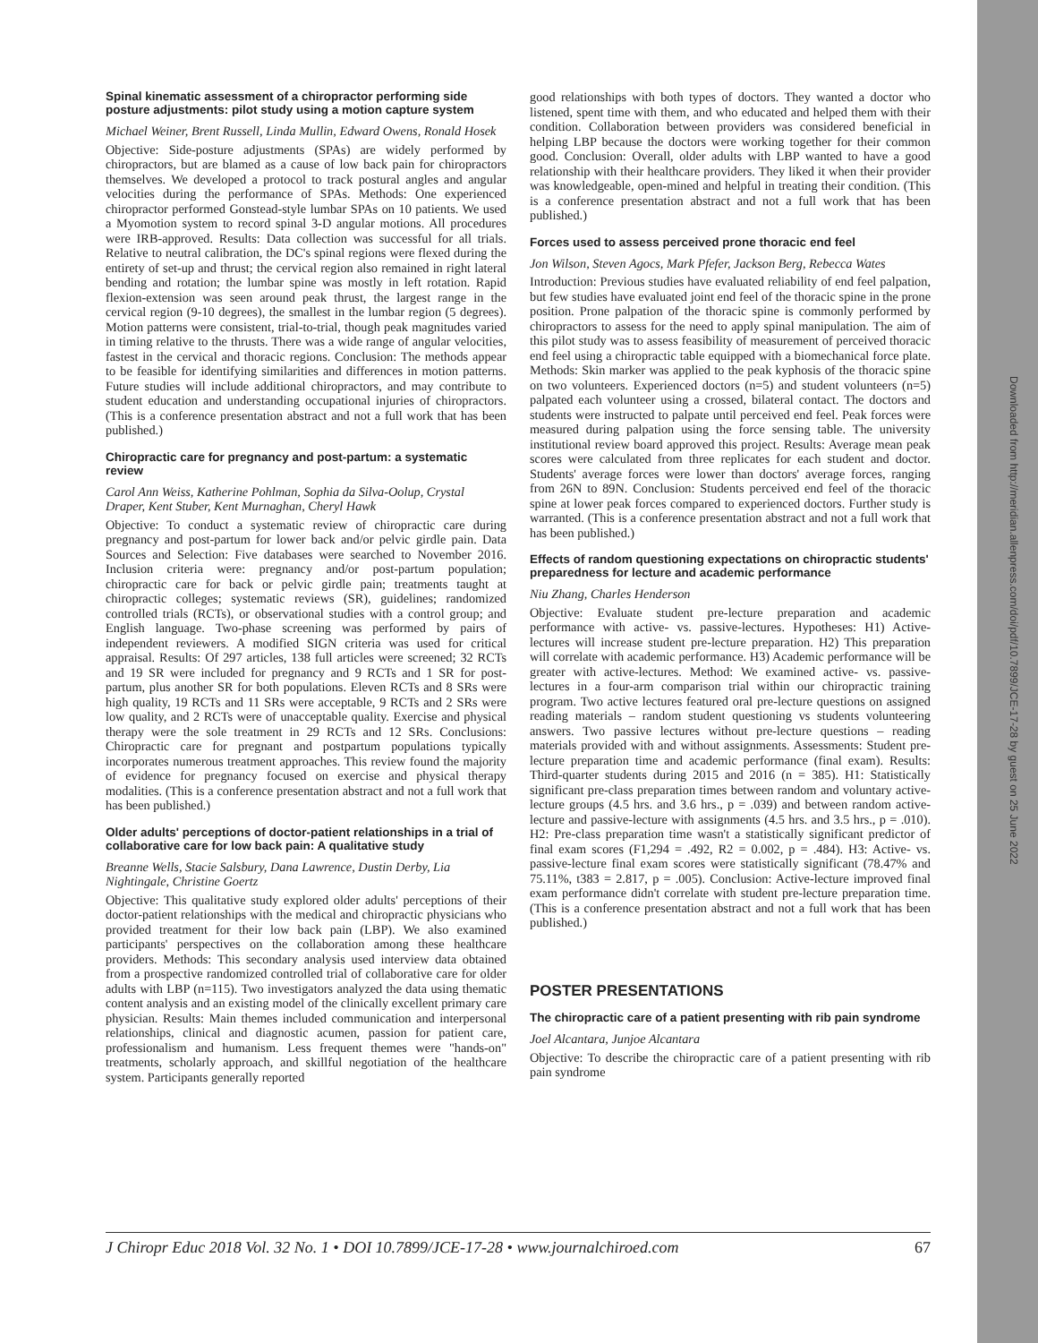Downloaded from http://meridian.allenpress.com/doi/pdf/10.7899/JCE-17-28 by guest on 25 June 2022
Spinal kinematic assessment of a chiropractor performing side posture adjustments: pilot study using a motion capture system
Michael Weiner, Brent Russell, Linda Mullin, Edward Owens, Ronald Hosek
Objective: Side-posture adjustments (SPAs) are widely performed by chiropractors, but are blamed as a cause of low back pain for chiropractors themselves. We developed a protocol to track postural angles and angular velocities during the performance of SPAs. Methods: One experienced chiropractor performed Gonstead-style lumbar SPAs on 10 patients. We used a Myomotion system to record spinal 3-D angular motions. All procedures were IRB-approved. Results: Data collection was successful for all trials. Relative to neutral calibration, the DC's spinal regions were flexed during the entirety of set-up and thrust; the cervical region also remained in right lateral bending and rotation; the lumbar spine was mostly in left rotation. Rapid flexion-extension was seen around peak thrust, the largest range in the cervical region (9-10 degrees), the smallest in the lumbar region (5 degrees). Motion patterns were consistent, trial-to-trial, though peak magnitudes varied in timing relative to the thrusts. There was a wide range of angular velocities, fastest in the cervical and thoracic regions. Conclusion: The methods appear to be feasible for identifying similarities and differences in motion patterns. Future studies will include additional chiropractors, and may contribute to student education and understanding occupational injuries of chiropractors. (This is a conference presentation abstract and not a full work that has been published.)
Chiropractic care for pregnancy and post-partum: a systematic review
Carol Ann Weiss, Katherine Pohlman, Sophia da Silva-Oolup, Crystal Draper, Kent Stuber, Kent Murnaghan, Cheryl Hawk
Objective: To conduct a systematic review of chiropractic care during pregnancy and post-partum for lower back and/or pelvic girdle pain. Data Sources and Selection: Five databases were searched to November 2016. Inclusion criteria were: pregnancy and/or post-partum population; chiropractic care for back or pelvic girdle pain; treatments taught at chiropractic colleges; systematic reviews (SR), guidelines; randomized controlled trials (RCTs), or observational studies with a control group; and English language. Two-phase screening was performed by pairs of independent reviewers. A modified SIGN criteria was used for critical appraisal. Results: Of 297 articles, 138 full articles were screened; 32 RCTs and 19 SR were included for pregnancy and 9 RCTs and 1 SR for post-partum, plus another SR for both populations. Eleven RCTs and 8 SRs were high quality, 19 RCTs and 11 SRs were acceptable, 9 RCTs and 2 SRs were low quality, and 2 RCTs were of unacceptable quality. Exercise and physical therapy were the sole treatment in 29 RCTs and 12 SRs. Conclusions: Chiropractic care for pregnant and postpartum populations typically incorporates numerous treatment approaches. This review found the majority of evidence for pregnancy focused on exercise and physical therapy modalities. (This is a conference presentation abstract and not a full work that has been published.)
Older adults' perceptions of doctor-patient relationships in a trial of collaborative care for low back pain: A qualitative study
Breanne Wells, Stacie Salsbury, Dana Lawrence, Dustin Derby, Lia Nightingale, Christine Goertz
Objective: This qualitative study explored older adults' perceptions of their doctor-patient relationships with the medical and chiropractic physicians who provided treatment for their low back pain (LBP). We also examined participants' perspectives on the collaboration among these healthcare providers. Methods: This secondary analysis used interview data obtained from a prospective randomized controlled trial of collaborative care for older adults with LBP (n=115). Two investigators analyzed the data using thematic content analysis and an existing model of the clinically excellent primary care physician. Results: Main themes included communication and interpersonal relationships, clinical and diagnostic acumen, passion for patient care, professionalism and humanism. Less frequent themes were "hands-on" treatments, scholarly approach, and skillful negotiation of the healthcare system. Participants generally reported
good relationships with both types of doctors. They wanted a doctor who listened, spent time with them, and who educated and helped them with their condition. Collaboration between providers was considered beneficial in helping LBP because the doctors were working together for their common good. Conclusion: Overall, older adults with LBP wanted to have a good relationship with their healthcare providers. They liked it when their provider was knowledgeable, open-mined and helpful in treating their condition. (This is a conference presentation abstract and not a full work that has been published.)
Forces used to assess perceived prone thoracic end feel
Jon Wilson, Steven Agocs, Mark Pfefer, Jackson Berg, Rebecca Wates
Introduction: Previous studies have evaluated reliability of end feel palpation, but few studies have evaluated joint end feel of the thoracic spine in the prone position. Prone palpation of the thoracic spine is commonly performed by chiropractors to assess for the need to apply spinal manipulation. The aim of this pilot study was to assess feasibility of measurement of perceived thoracic end feel using a chiropractic table equipped with a biomechanical force plate. Methods: Skin marker was applied to the peak kyphosis of the thoracic spine on two volunteers. Experienced doctors (n=5) and student volunteers (n=5) palpated each volunteer using a crossed, bilateral contact. The doctors and students were instructed to palpate until perceived end feel. Peak forces were measured during palpation using the force sensing table. The university institutional review board approved this project. Results: Average mean peak scores were calculated from three replicates for each student and doctor. Students' average forces were lower than doctors' average forces, ranging from 26N to 89N. Conclusion: Students perceived end feel of the thoracic spine at lower peak forces compared to experienced doctors. Further study is warranted. (This is a conference presentation abstract and not a full work that has been published.)
Effects of random questioning expectations on chiropractic students' preparedness for lecture and academic performance
Niu Zhang, Charles Henderson
Objective: Evaluate student pre-lecture preparation and academic performance with active- vs. passive-lectures. Hypotheses: H1) Active-lectures will increase student pre-lecture preparation. H2) This preparation will correlate with academic performance. H3) Academic performance will be greater with active-lectures. Method: We examined active- vs. passive-lectures in a four-arm comparison trial within our chiropractic training program. Two active lectures featured oral pre-lecture questions on assigned reading materials – random student questioning vs students volunteering answers. Two passive lectures without pre-lecture questions – reading materials provided with and without assignments. Assessments: Student pre-lecture preparation time and academic performance (final exam). Results: Third-quarter students during 2015 and 2016 (n = 385). H1: Statistically significant pre-class preparation times between random and voluntary active-lecture groups (4.5 hrs. and 3.6 hrs., p = .039) and between random active-lecture and passive-lecture with assignments (4.5 hrs. and 3.5 hrs., p = .010). H2: Pre-class preparation time wasn't a statistically significant predictor of final exam scores (F1,294 = .492, R2 = 0.002, p = .484). H3: Active- vs. passive-lecture final exam scores were statistically significant (78.47% and 75.11%, t383 = 2.817, p = .005). Conclusion: Active-lecture improved final exam performance didn't correlate with student pre-lecture preparation time. (This is a conference presentation abstract and not a full work that has been published.)
POSTER PRESENTATIONS
The chiropractic care of a patient presenting with rib pain syndrome
Joel Alcantara, Junjoe Alcantara
Objective: To describe the chiropractic care of a patient presenting with rib pain syndrome
J Chiropr Educ 2018 Vol. 32 No. 1 • DOI 10.7899/JCE-17-28 • www.journalchiroed.com 67